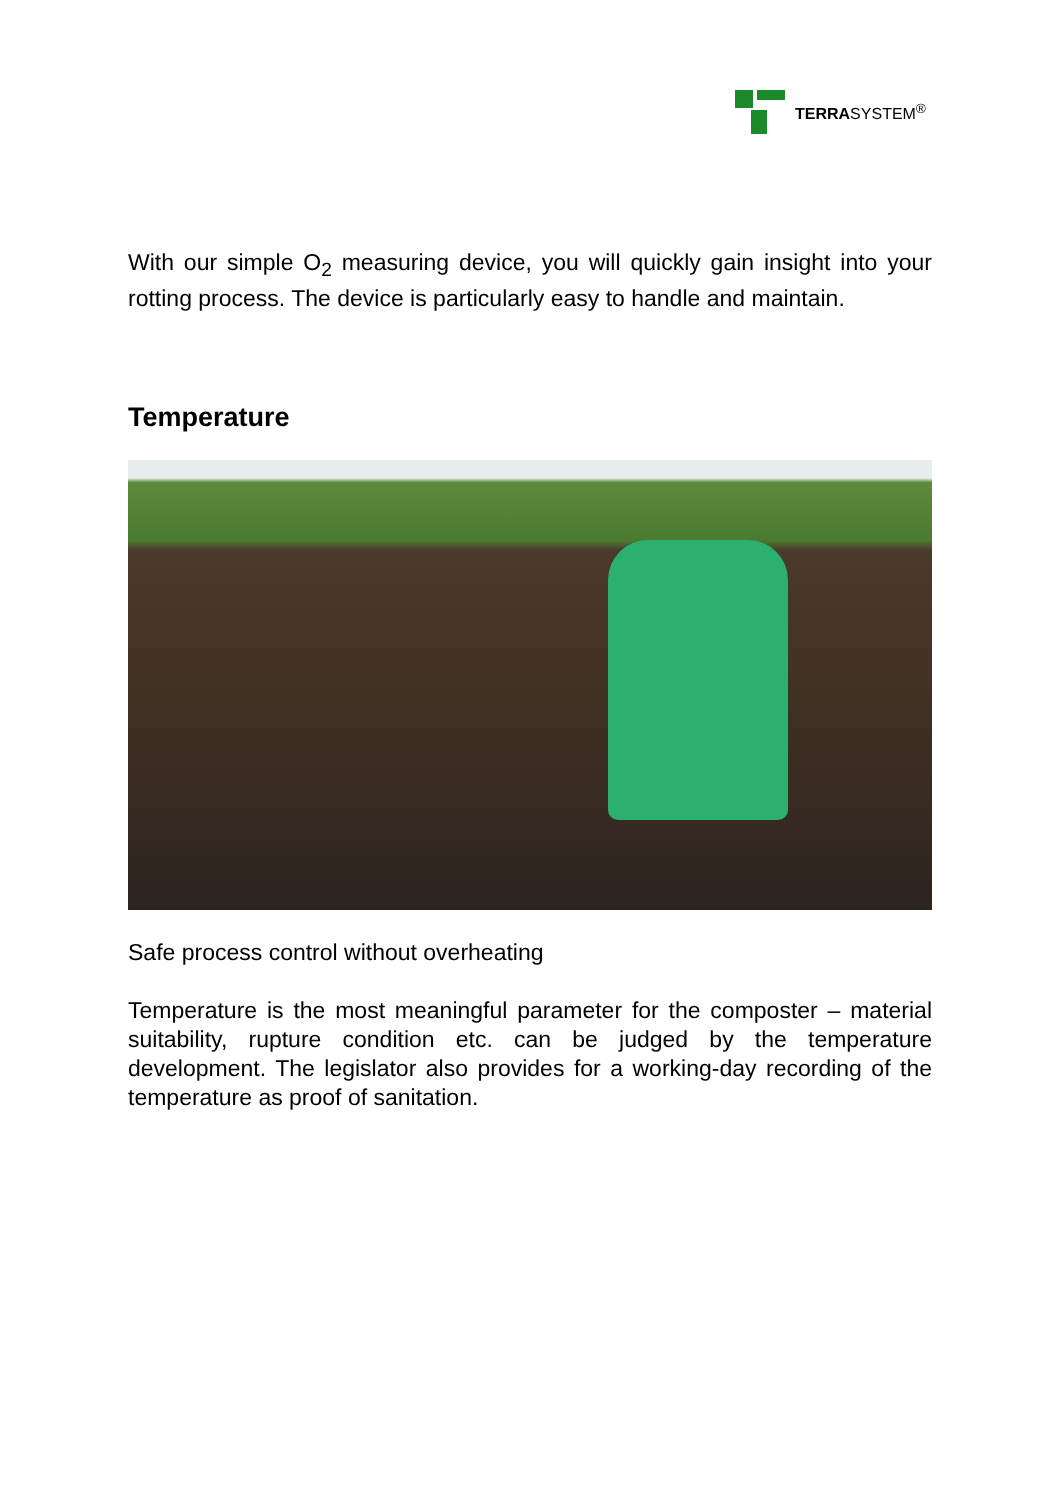TERRASYSTEM<sup>®</sup>
With our simple O<sub>2</sub> measuring device, you will quickly gain insight into your rotting process. The device is particularly easy to handle and maintain.
Temperature
Safe process control without overheating
Temperature is the most meaningful parameter for the composter – material suitability, rupture condition etc. can be judged by the temperature development. The legislator also provides for a working-day recording of the temperature as proof of sanitation.